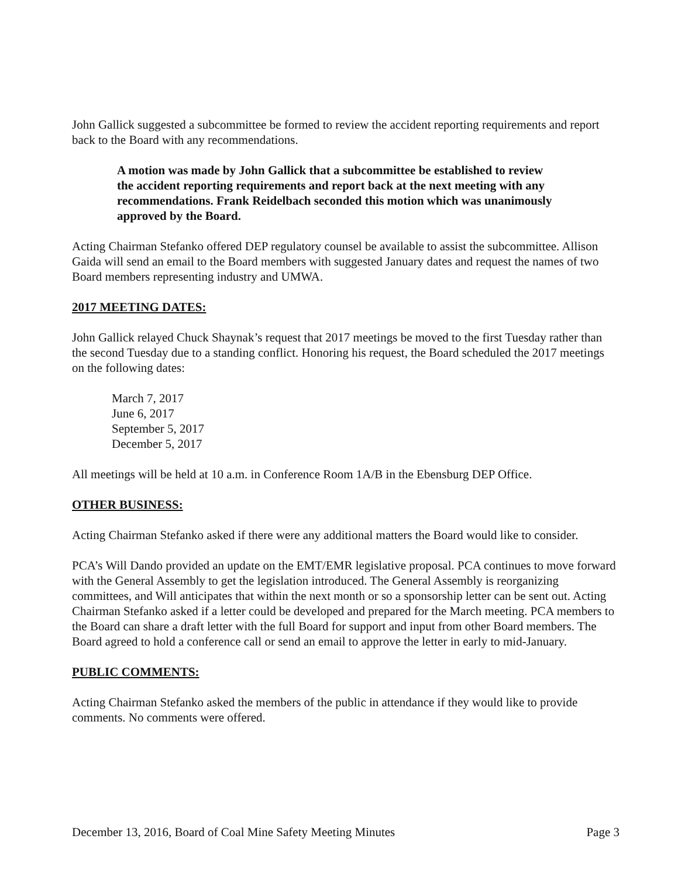John Gallick suggested a subcommittee be formed to review the accident reporting requirements and report back to the Board with any recommendations.
A motion was made by John Gallick that a subcommittee be established to review the accident reporting requirements and report back at the next meeting with any recommendations. Frank Reidelbach seconded this motion which was unanimously approved by the Board.
Acting Chairman Stefanko offered DEP regulatory counsel be available to assist the subcommittee. Allison Gaida will send an email to the Board members with suggested January dates and request the names of two Board members representing industry and UMWA.
2017 MEETING DATES:
John Gallick relayed Chuck Shaynak’s request that 2017 meetings be moved to the first Tuesday rather than the second Tuesday due to a standing conflict. Honoring his request, the Board scheduled the 2017 meetings on the following dates:
March 7, 2017
June 6, 2017
September 5, 2017
December 5, 2017
All meetings will be held at 10 a.m. in Conference Room 1A/B in the Ebensburg DEP Office.
OTHER BUSINESS:
Acting Chairman Stefanko asked if there were any additional matters the Board would like to consider.
PCA’s Will Dando provided an update on the EMT/EMR legislative proposal. PCA continues to move forward with the General Assembly to get the legislation introduced. The General Assembly is reorganizing committees, and Will anticipates that within the next month or so a sponsorship letter can be sent out. Acting Chairman Stefanko asked if a letter could be developed and prepared for the March meeting. PCA members to the Board can share a draft letter with the full Board for support and input from other Board members. The Board agreed to hold a conference call or send an email to approve the letter in early to mid-January.
PUBLIC COMMENTS:
Acting Chairman Stefanko asked the members of the public in attendance if they would like to provide comments. No comments were offered.
December 13, 2016, Board of Coal Mine Safety Meeting Minutes Page 3